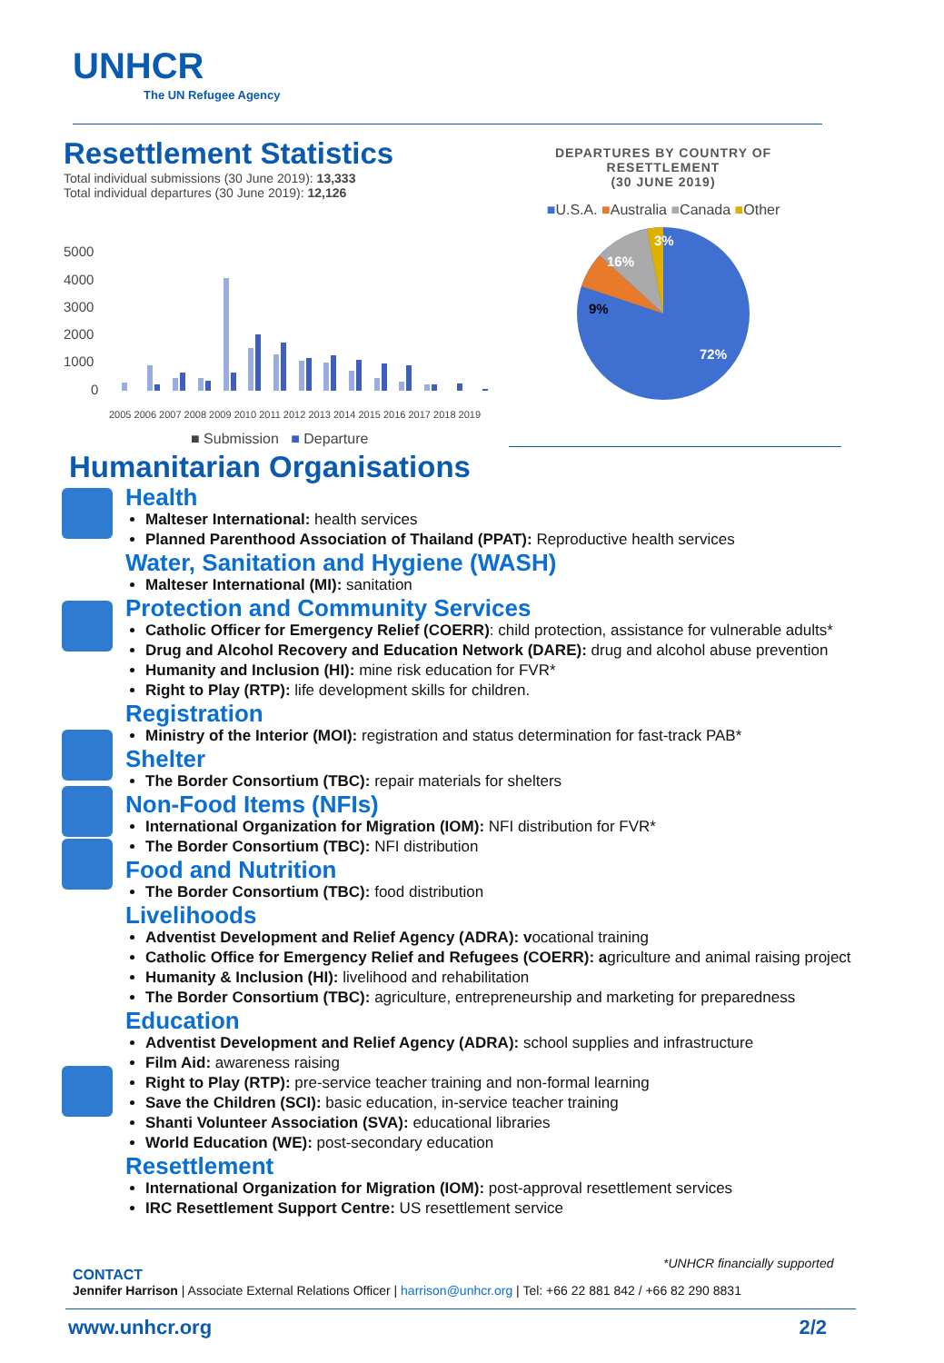UNHCR
The UN Refugee Agency
Resettlement Statistics
Total individual submissions (30 June 2019): 13,333
Total individual departures (30 June 2019): 12,126
5000
4000
3000
2000
1000
0
2005 2006 2007 2008 2009 2010 2011 2012 2013 2014 2015 2016 2017 2018 2019
■ Submission ■ Departure
DEPARTURES BY COUNTRY OF RESETTLEMENT
(30 JUNE 2019)
■U.S.A. ■Australia ■Canada ■Other
72%
16%
3%
9%
Humanitarian Organisations
Health
Malteser International: health services
Planned Parenthood Association of Thailand (PPAT): Reproductive health services
Water, Sanitation and Hygiene (WASH)
Malteser International (MI): sanitation
Protection and Community Services
Catholic Officer for Emergency Relief (COERR): child protection, assistance for vulnerable adults*
Drug and Alcohol Recovery and Education Network (DARE): drug and alcohol abuse prevention
Humanity and Inclusion (HI): mine risk education for FVR*
Right to Play (RTP): life development skills for children.
Registration
Ministry of the Interior (MOI): registration and status determination for fast-track PAB*
Shelter
The Border Consortium (TBC): repair materials for shelters
Non-Food Items (NFIs)
International Organization for Migration (IOM): NFI distribution for FVR*
The Border Consortium (TBC): NFI distribution
Food and Nutrition
The Border Consortium (TBC): food distribution
Livelihoods
Adventist Development and Relief Agency (ADRA): vocational training
Catholic Office for Emergency Relief and Refugees (COERR): agriculture and animal raising project
Humanity & Inclusion (HI): livelihood and rehabilitation
The Border Consortium (TBC): agriculture, entrepreneurship and marketing for preparedness
Education
Adventist Development and Relief Agency (ADRA): school supplies and infrastructure
Film Aid: awareness raising
Right to Play (RTP): pre-service teacher training and non-formal learning
Save the Children (SCI): basic education, in-service teacher training
Shanti Volunteer Association (SVA): educational libraries
World Education (WE): post-secondary education
Resettlement
International Organization for Migration (IOM): post-approval resettlement services
IRC Resettlement Support Centre: US resettlement service
*UNHCR financially supported
CONTACT
Jennifer Harrison | Associate External Relations Officer | harrison@unhcr.org | Tel: +66 22 881 842 / +66 82 290 8831
www.unhcr.org 2/2